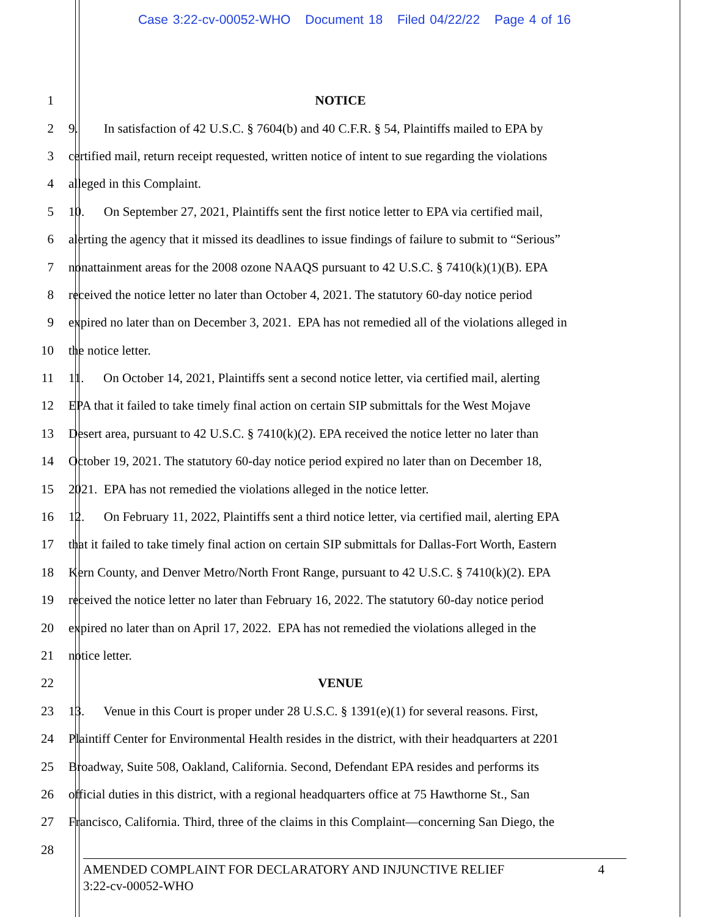Case 3:22-cv-00052-WHO Document 18 Filed 04/22/22 Page 4 of 16
1 NOTICE
2 9. In satisfaction of 42 U.S.C. § 7604(b) and 40 C.F.R. § 54, Plaintiffs mailed to EPA by
3 certified mail, return receipt requested, written notice of intent to sue regarding the violations
4 alleged in this Complaint.
5 10. On September 27, 2021, Plaintiffs sent the first notice letter to EPA via certified mail,
6 alerting the agency that it missed its deadlines to issue findings of failure to submit to “Serious”
7 nonattainment areas for the 2008 ozone NAAQS pursuant to 42 U.S.C. § 7410(k)(1)(B). EPA
8 received the notice letter no later than October 4, 2021. The statutory 60-day notice period
9 expired no later than on December 3, 2021. EPA has not remedied all of the violations alleged in
10 the notice letter.
11 11. On October 14, 2021, Plaintiffs sent a second notice letter, via certified mail, alerting
12 EPA that it failed to take timely final action on certain SIP submittals for the West Mojave
13 Desert area, pursuant to 42 U.S.C. § 7410(k)(2). EPA received the notice letter no later than
14 October 19, 2021. The statutory 60-day notice period expired no later than on December 18,
15 2021. EPA has not remedied the violations alleged in the notice letter.
16 12. On February 11, 2022, Plaintiffs sent a third notice letter, via certified mail, alerting EPA
17 that it failed to take timely final action on certain SIP submittals for Dallas-Fort Worth, Eastern
18 Kern County, and Denver Metro/North Front Range, pursuant to 42 U.S.C. § 7410(k)(2). EPA
19 received the notice letter no later than February 16, 2022. The statutory 60-day notice period
20 expired no later than on April 17, 2022. EPA has not remedied the violations alleged in the
21 notice letter.
22 VENUE
23 13. Venue in this Court is proper under 28 U.S.C. § 1391(e)(1) for several reasons. First,
24 Plaintiff Center for Environmental Health resides in the district, with their headquarters at 2201
25 Broadway, Suite 508, Oakland, California. Second, Defendant EPA resides and performs its
26 official duties in this district, with a regional headquarters office at 75 Hawthorne St., San
27 Francisco, California. Third, three of the claims in this Complaint—concerning San Diego, the
28
AMENDED COMPLAINT FOR DECLARATORY AND INJUNCTIVE RELIEF 4
3:22-cv-00052-WHO